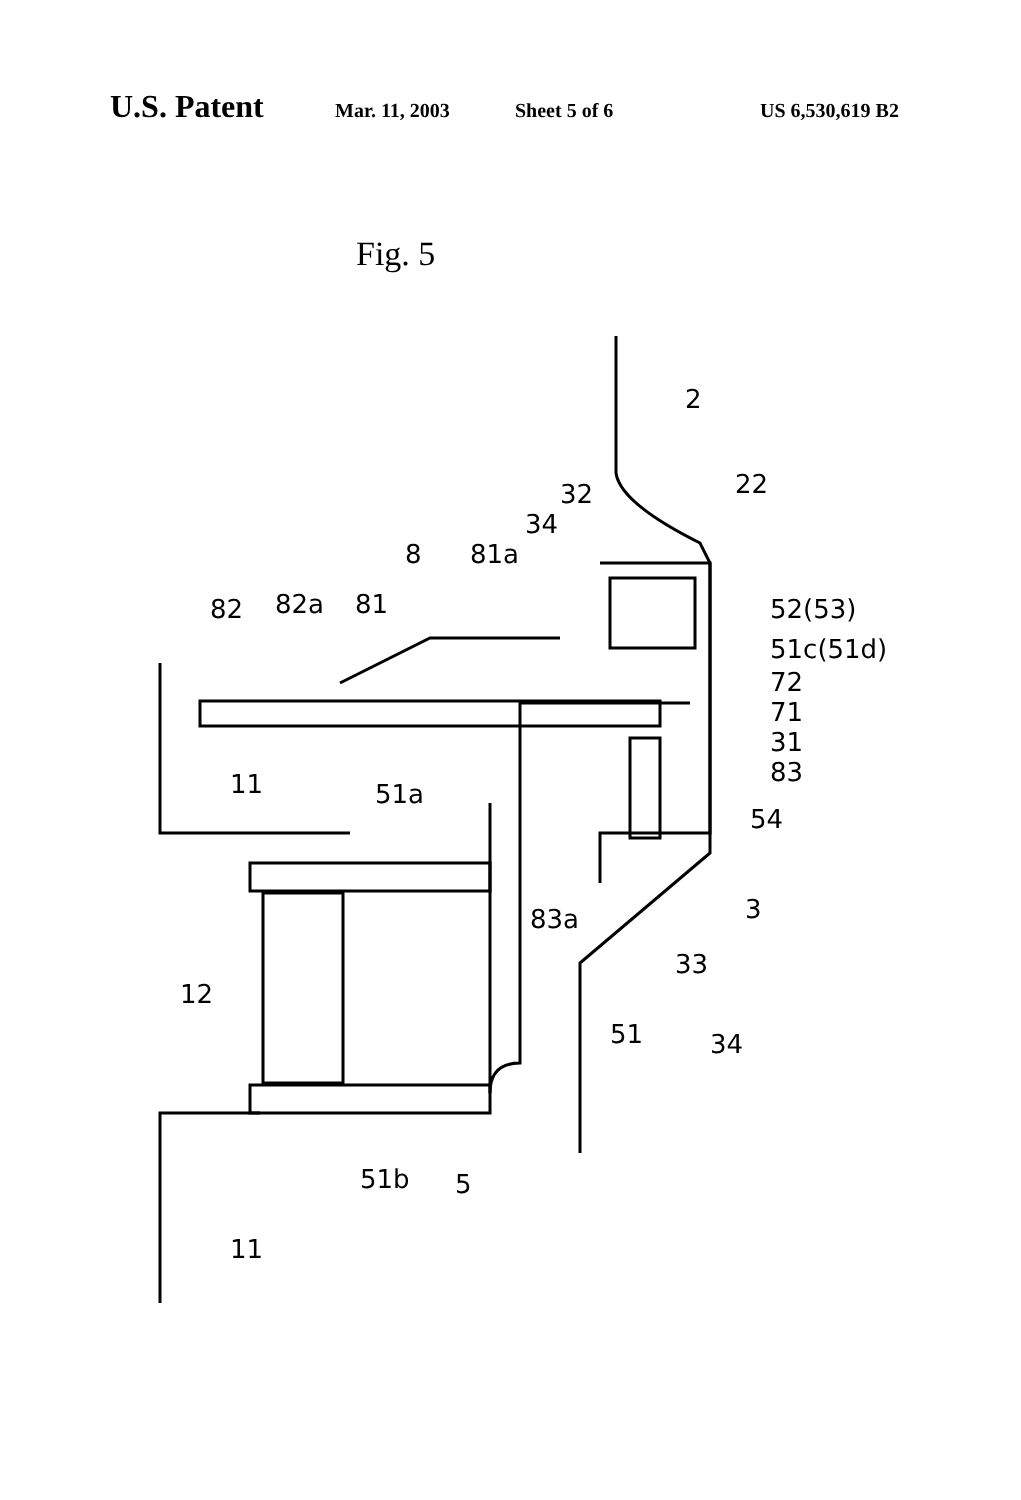U.S. Patent Mar. 11, 2003 Sheet 5 of 6 US 6,530,619 B2
Fig. 5
82
82a
81
8
81a
34
32
22
2
52(53)
51c(51d)
72
71
31
83
54
11
51a
3
83a
33
12
51
34
51b
5
11